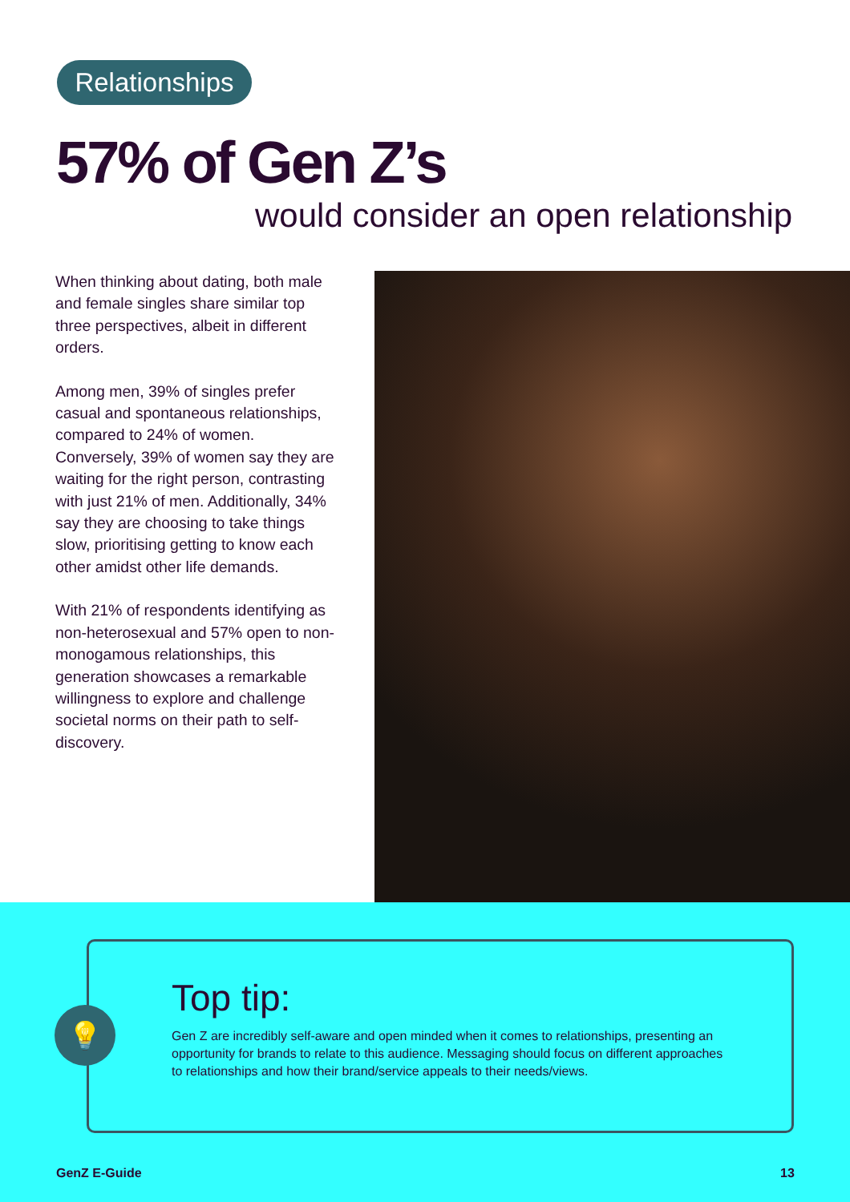Relationships
57% of Gen Z’s
would consider an open relationship
When thinking about dating, both male and female singles share similar top three perspectives, albeit in different orders.
Among men, 39% of singles prefer casual and spontaneous relationships, compared to 24% of women. Conversely, 39% of women say they are waiting for the right person, contrasting with just 21% of men. Additionally, 34% say they are choosing to take things slow, prioritising getting to know each other amidst other life demands.
With 21% of respondents identifying as non-heterosexual and 57% open to non-monogamous relationships, this generation showcases a remarkable willingness to explore and challenge societal norms on their path to self-discovery.
💡
Top tip:
Gen Z are incredibly self-aware and open minded when it comes to relationships, presenting an opportunity for brands to relate to this audience. Messaging should focus on different approaches to relationships and how their brand/service appeals to their needs/views.
GenZ E-Guide 13